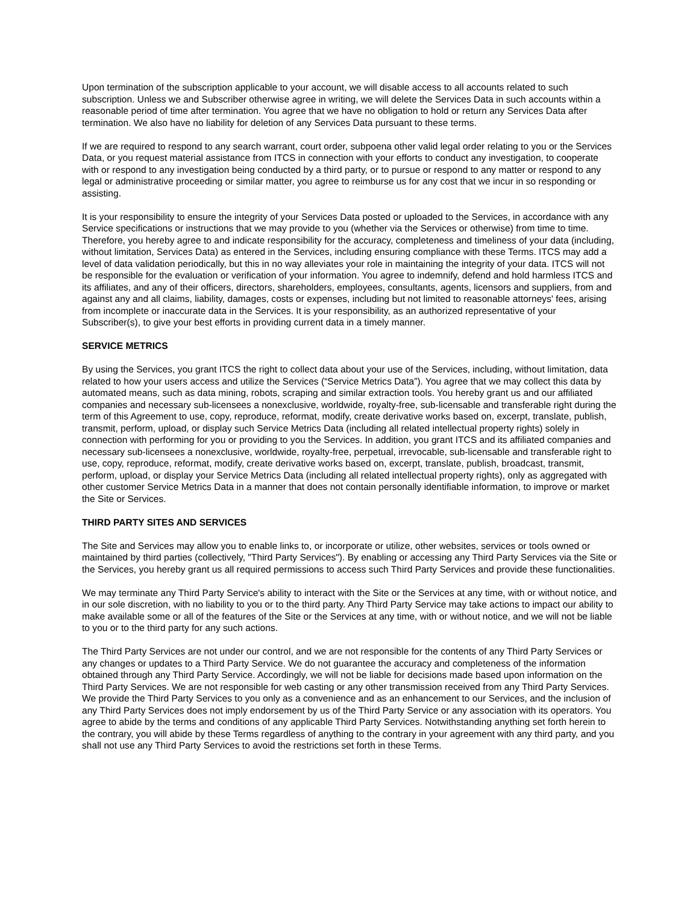Upon termination of the subscription applicable to your account, we will disable access to all accounts related to such subscription. Unless we and Subscriber otherwise agree in writing, we will delete the Services Data in such accounts within a reasonable period of time after termination. You agree that we have no obligation to hold or return any Services Data after termination. We also have no liability for deletion of any Services Data pursuant to these terms.
If we are required to respond to any search warrant, court order, subpoena other valid legal order relating to you or the Services Data, or you request material assistance from ITCS in connection with your efforts to conduct any investigation, to cooperate with or respond to any investigation being conducted by a third party, or to pursue or respond to any matter or respond to any legal or administrative proceeding or similar matter, you agree to reimburse us for any cost that we incur in so responding or assisting.
It is your responsibility to ensure the integrity of your Services Data posted or uploaded to the Services, in accordance with any Service specifications or instructions that we may provide to you (whether via the Services or otherwise) from time to time. Therefore, you hereby agree to and indicate responsibility for the accuracy, completeness and timeliness of your data (including, without limitation, Services Data) as entered in the Services, including ensuring compliance with these Terms. ITCS may add a level of data validation periodically, but this in no way alleviates your role in maintaining the integrity of your data. ITCS will not be responsible for the evaluation or verification of your information. You agree to indemnify, defend and hold harmless ITCS and its affiliates, and any of their officers, directors, shareholders, employees, consultants, agents, licensors and suppliers, from and against any and all claims, liability, damages, costs or expenses, including but not limited to reasonable attorneys' fees, arising from incomplete or inaccurate data in the Services. It is your responsibility, as an authorized representative of your Subscriber(s), to give your best efforts in providing current data in a timely manner.
SERVICE METRICS
By using the Services, you grant ITCS the right to collect data about your use of the Services, including, without limitation, data related to how your users access and utilize the Services (“Service Metrics Data”). You agree that we may collect this data by automated means, such as data mining, robots, scraping and similar extraction tools. You hereby grant us and our affiliated companies and necessary sub-licensees a nonexclusive, worldwide, royalty-free, sub-licensable and transferable right during the term of this Agreement to use, copy, reproduce, reformat, modify, create derivative works based on, excerpt, translate, publish, transmit, perform, upload, or display such Service Metrics Data (including all related intellectual property rights) solely in connection with performing for you or providing to you the Services. In addition, you grant ITCS and its affiliated companies and necessary sub-licensees a nonexclusive, worldwide, royalty-free, perpetual, irrevocable, sub-licensable and transferable right to use, copy, reproduce, reformat, modify, create derivative works based on, excerpt, translate, publish, broadcast, transmit, perform, upload, or display your Service Metrics Data (including all related intellectual property rights), only as aggregated with other customer Service Metrics Data in a manner that does not contain personally identifiable information, to improve or market the Site or Services.
THIRD PARTY SITES AND SERVICES
The Site and Services may allow you to enable links to, or incorporate or utilize, other websites, services or tools owned or maintained by third parties (collectively, "Third Party Services"). By enabling or accessing any Third Party Services via the Site or the Services, you hereby grant us all required permissions to access such Third Party Services and provide these functionalities.
We may terminate any Third Party Service's ability to interact with the Site or the Services at any time, with or without notice, and in our sole discretion, with no liability to you or to the third party. Any Third Party Service may take actions to impact our ability to make available some or all of the features of the Site or the Services at any time, with or without notice, and we will not be liable to you or to the third party for any such actions.
The Third Party Services are not under our control, and we are not responsible for the contents of any Third Party Services or any changes or updates to a Third Party Service. We do not guarantee the accuracy and completeness of the information obtained through any Third Party Service. Accordingly, we will not be liable for decisions made based upon information on the Third Party Services. We are not responsible for web casting or any other transmission received from any Third Party Services. We provide the Third Party Services to you only as a convenience and as an enhancement to our Services, and the inclusion of any Third Party Services does not imply endorsement by us of the Third Party Service or any association with its operators. You agree to abide by the terms and conditions of any applicable Third Party Services. Notwithstanding anything set forth herein to the contrary, you will abide by these Terms regardless of anything to the contrary in your agreement with any third party, and you shall not use any Third Party Services to avoid the restrictions set forth in these Terms.